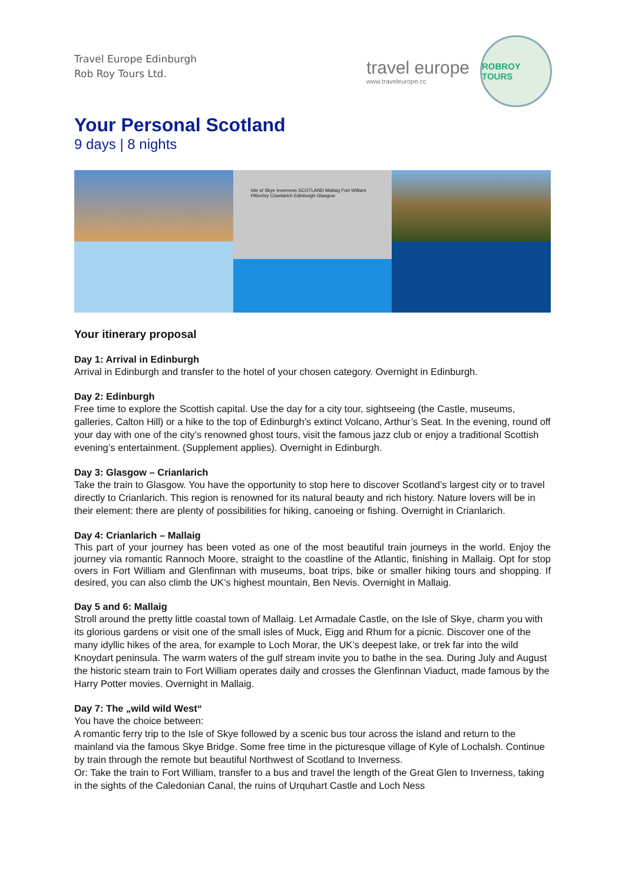Travel Europe Edinburgh
Rob Roy Tours Ltd.
travel europe
www.traveleurope.cc
ROBROY TOURS
Your Personal Scotland
9 days | 8 nights
Isle of Skye Inverness SCOTLAND Mallaig Fort William Pitlochry Crianlarich Edinburgh Glasgow
Your itinerary proposal
Day 1: Arrival in Edinburgh
Arrival in Edinburgh and transfer to the hotel of your chosen category. Overnight in Edinburgh.
Day 2: Edinburgh
Free time to explore the Scottish capital. Use the day for a city tour, sightseeing (the Castle, museums, galleries, Calton Hill) or a hike to the top of Edinburgh’s extinct Volcano, Arthur’s Seat. In the evening, round off your day with one of the city’s renowned ghost tours, visit the famous jazz club or enjoy a traditional Scottish evening’s entertainment. (Supplement applies). Overnight in Edinburgh.
Day 3: Glasgow – Crianlarich
Take the train to Glasgow. You have the opportunity to stop here to discover Scotland’s largest city or to travel directly to Crianlarich. This region is renowned for its natural beauty and rich history. Nature lovers will be in their element: there are plenty of possibilities for hiking, canoeing or fishing. Overnight in Crianlarich.
Day 4: Crianlarich – Mallaig
This part of your journey has been voted as one of the most beautiful train journeys in the world. Enjoy the journey via romantic Rannoch Moore, straight to the coastline of the Atlantic, finishing in Mallaig. Opt for stop overs in Fort William and Glenfinnan with museums, boat trips, bike or smaller hiking tours and shopping. If desired, you can also climb the UK’s highest mountain, Ben Nevis. Overnight in Mallaig.
Day 5 and 6: Mallaig
Stroll around the pretty little coastal town of Mallaig. Let Armadale Castle, on the Isle of Skye, charm you with its glorious gardens or visit one of the small isles of Muck, Eigg and Rhum for a picnic. Discover one of the many idyllic hikes of the area, for example to Loch Morar, the UK’s deepest lake, or trek far into the wild Knoydart peninsula. The warm waters of the gulf stream invite you to bathe in the sea. During July and August the historic steam train to Fort William operates daily and crosses the Glenfinnan Viaduct, made famous by the Harry Potter movies. Overnight in Mallaig.
Day 7: The „wild wild West“
You have the choice between:
A romantic ferry trip to the Isle of Skye followed by a scenic bus tour across the island and return to the mainland via the famous Skye Bridge. Some free time in the picturesque village of Kyle of Lochalsh. Continue by train through the remote but beautiful Northwest of Scotland to Inverness.
Or: Take the train to Fort William, transfer to a bus and travel the length of the Great Glen to Inverness, taking in the sights of the Caledonian Canal, the ruins of Urquhart Castle and Loch Ness